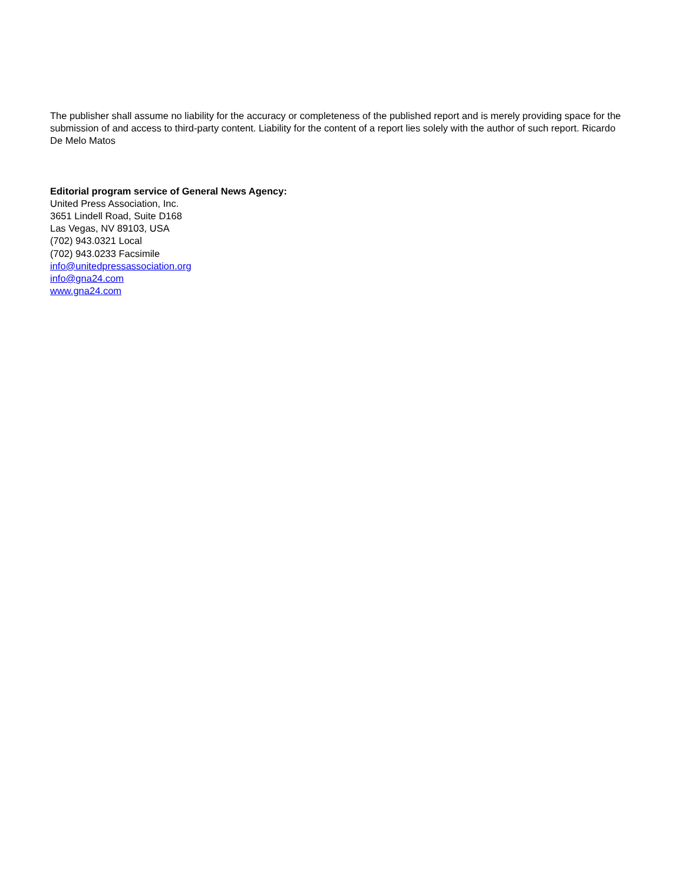The publisher shall assume no liability for the accuracy or completeness of the published report and is merely providing space for the submission of and access to third-party content. Liability for the content of a report lies solely with the author of such report. Ricardo De Melo Matos
Editorial program service of General News Agency:
United Press Association, Inc.
3651 Lindell Road, Suite D168
Las Vegas, NV 89103, USA
(702) 943.0321 Local
(702) 943.0233 Facsimile
info@unitedpressassociation.org
info@gna24.com
www.gna24.com